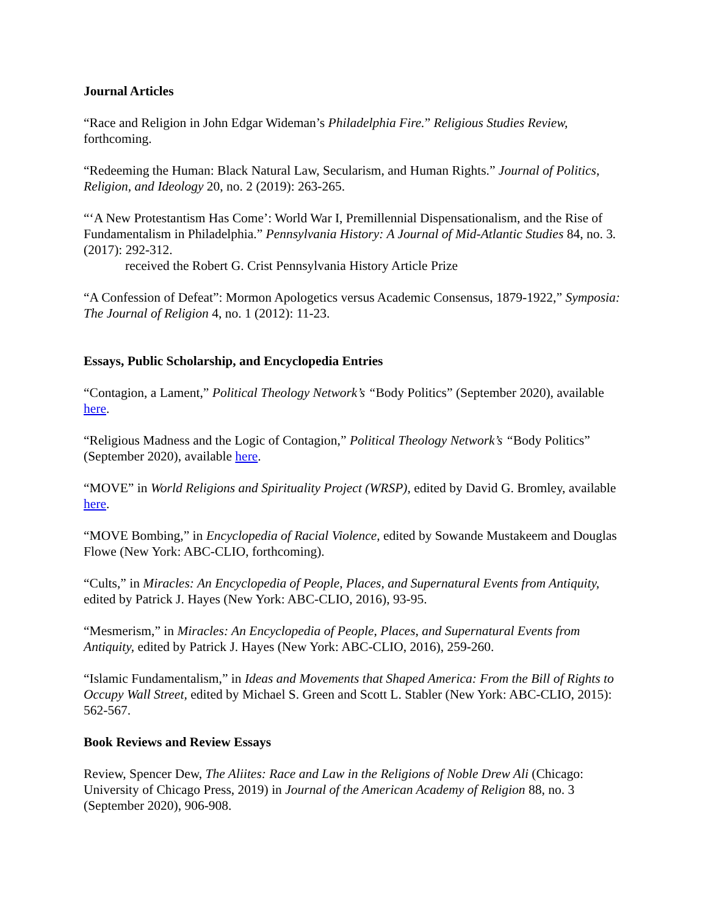Journal Articles
“Race and Religion in John Edgar Wideman’s Philadelphia Fire.” Religious Studies Review, forthcoming.
“Redeeming the Human: Black Natural Law, Secularism, and Human Rights.” Journal of Politics, Religion, and Ideology 20, no. 2 (2019): 263-265.
“‘A New Protestantism Has Come’: World War I, Premillennial Dispensationalism, and the Rise of Fundamentalism in Philadelphia.” Pennsylvania History: A Journal of Mid-Atlantic Studies 84, no. 3. (2017): 292-312.
received the Robert G. Crist Pennsylvania History Article Prize
“A Confession of Defeat”: Mormon Apologetics versus Academic Consensus, 1879-1922,” Symposia: The Journal of Religion 4, no. 1 (2012): 11-23.
Essays, Public Scholarship, and Encyclopedia Entries
“Contagion, a Lament,” Political Theology Network’s “Body Politics” (September 2020), available here.
“Religious Madness and the Logic of Contagion,” Political Theology Network’s “Body Politics” (September 2020), available here.
“MOVE” in World Religions and Spirituality Project (WRSP), edited by David G. Bromley, available here.
“MOVE Bombing,” in Encyclopedia of Racial Violence, edited by Sowande Mustakeem and Douglas Flowe (New York: ABC-CLIO, forthcoming).
“Cults,” in Miracles: An Encyclopedia of People, Places, and Supernatural Events from Antiquity, edited by Patrick J. Hayes (New York: ABC-CLIO, 2016), 93-95.
“Mesmerism,” in Miracles: An Encyclopedia of People, Places, and Supernatural Events from Antiquity, edited by Patrick J. Hayes (New York: ABC-CLIO, 2016), 259-260.
“Islamic Fundamentalism,” in Ideas and Movements that Shaped America: From the Bill of Rights to Occupy Wall Street, edited by Michael S. Green and Scott L. Stabler (New York: ABC-CLIO, 2015): 562-567.
Book Reviews and Review Essays
Review, Spencer Dew, The Aliites: Race and Law in the Religions of Noble Drew Ali (Chicago: University of Chicago Press, 2019) in Journal of the American Academy of Religion 88, no. 3 (September 2020), 906-908.